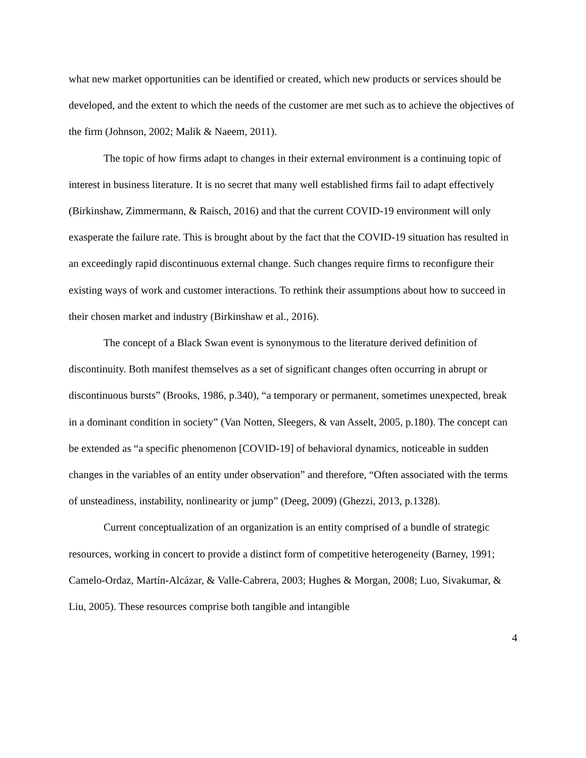what new market opportunities can be identified or created, which new products or services should be developed, and the extent to which the needs of the customer are met such as to achieve the objectives of the firm (Johnson, 2002; Malik & Naeem, 2011).
The topic of how firms adapt to changes in their external environment is a continuing topic of interest in business literature. It is no secret that many well established firms fail to adapt effectively (Birkinshaw, Zimmermann, & Raisch, 2016) and that the current COVID-19 environment will only exasperate the failure rate. This is brought about by the fact that the COVID-19 situation has resulted in an exceedingly rapid discontinuous external change. Such changes require firms to reconfigure their existing ways of work and customer interactions. To rethink their assumptions about how to succeed in their chosen market and industry (Birkinshaw et al., 2016).
The concept of a Black Swan event is synonymous to the literature derived definition of discontinuity. Both manifest themselves as a set of significant changes often occurring in abrupt or discontinuous bursts” (Brooks, 1986, p.340), “a temporary or permanent, sometimes unexpected, break in a dominant condition in society” (Van Notten, Sleegers, & van Asselt, 2005, p.180). The concept can be extended as “a specific phenomenon [COVID-19] of behavioral dynamics, noticeable in sudden changes in the variables of an entity under observation” and therefore, “Often associated with the terms of unsteadiness, instability, nonlinearity or jump” (Deeg, 2009) (Ghezzi, 2013, p.1328).
Current conceptualization of an organization is an entity comprised of a bundle of strategic resources, working in concert to provide a distinct form of competitive heterogeneity (Barney, 1991; Camelo-Ordaz, Martín-Alcázar, & Valle-Cabrera, 2003; Hughes & Morgan, 2008; Luo, Sivakumar, & Liu, 2005). These resources comprise both tangible and intangible
4